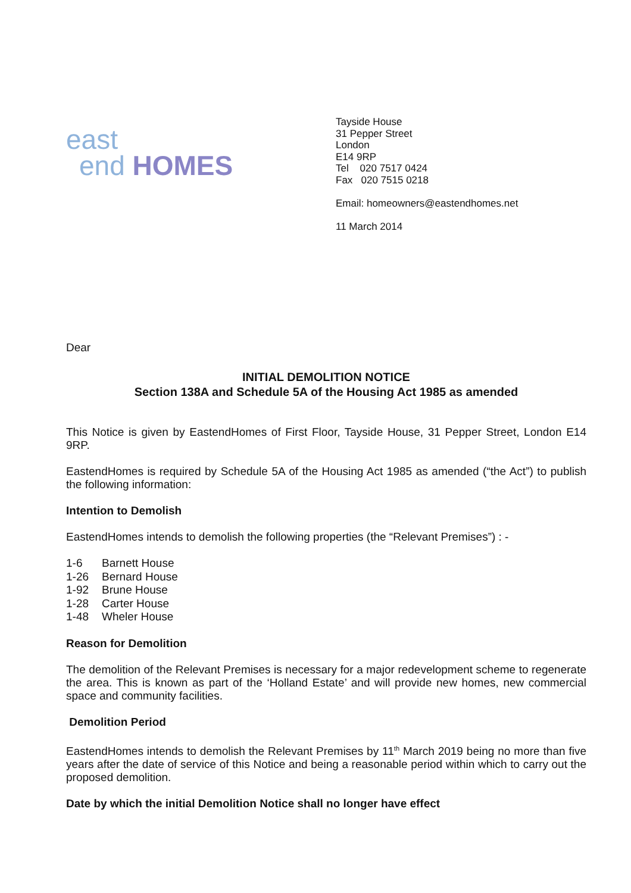east
end HOMES
Tayside House
31 Pepper Street
London
E14 9RP
Tel 020 7517 0424
Fax 020 7515 0218
Email: homeowners@eastendhomes.net
11 March 2014
Dear
INITIAL DEMOLITION NOTICE
Section 138A and Schedule 5A of the Housing Act 1985 as amended
This Notice is given by EastendHomes of First Floor, Tayside House, 31 Pepper Street, London E14 9RP.
EastendHomes is required by Schedule 5A of the Housing Act 1985 as amended (“the Act”) to publish the following information:
Intention to Demolish
EastendHomes intends to demolish the following properties (the “Relevant Premises”) : -
| 1-6 | Barnett House |
| 1-26 | Bernard House |
| 1-92 | Brune House |
| 1-28 | Carter House |
| 1-48 | Wheler House |
Reason for Demolition
The demolition of the Relevant Premises is necessary for a major redevelopment scheme to regenerate the area. This is known as part of the ‘Holland Estate’ and will provide new homes, new commercial space and community facilities.
Demolition Period
EastendHomes intends to demolish the Relevant Premises by 11<sup>th</sup> March 2019 being no more than five years after the date of service of this Notice and being a reasonable period within which to carry out the proposed demolition.
Date by which the initial Demolition Notice shall no longer have effect